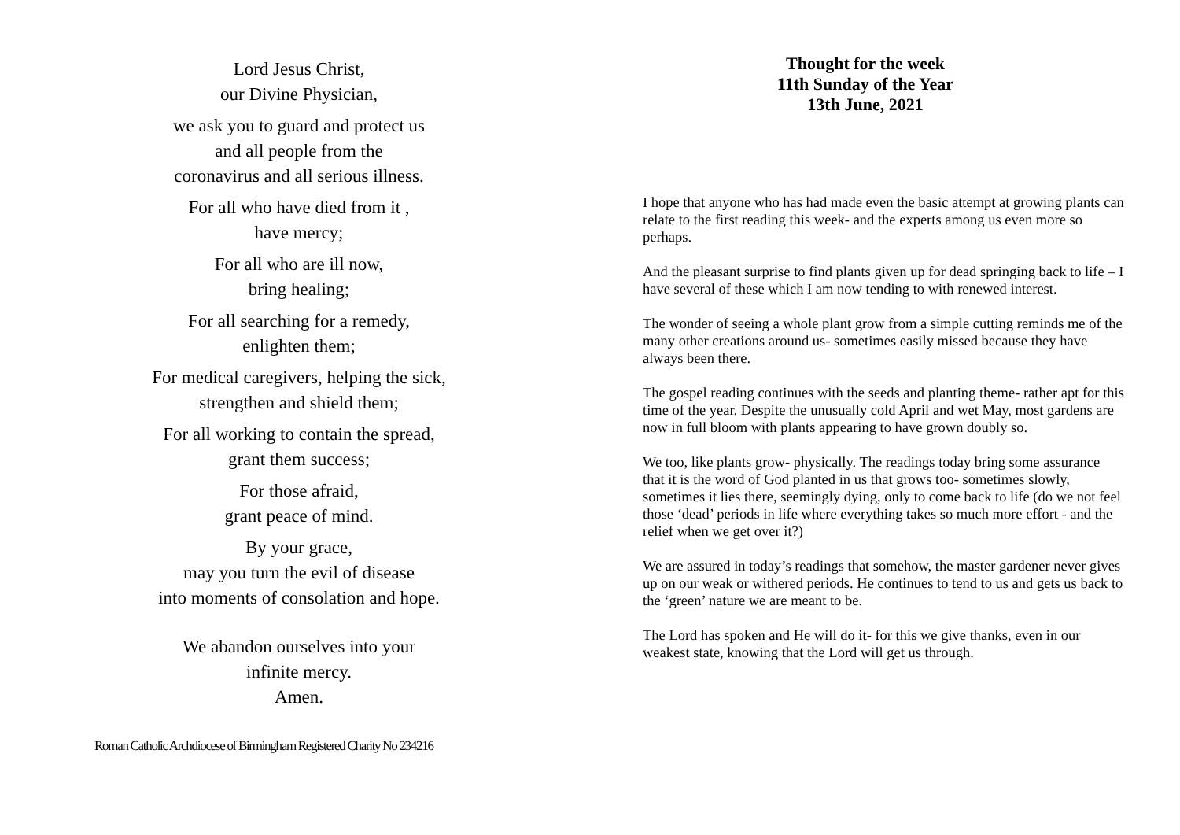Lord Jesus Christ,
our Divine Physician,
we ask you to guard and protect us
and all people from the
coronavirus and all serious illness.
For all who have died from it ,
have mercy;
For all who are ill now,
bring healing;
For all searching for a remedy,
enlighten them;
For medical caregivers, helping the sick,
strengthen and shield them;
For all working to contain the spread,
grant them success;
For those afraid,
grant peace of mind.
By your grace,
may you turn the evil of disease
into moments of consolation and hope.
We abandon ourselves into your
infinite mercy.
Amen.
Roman Catholic Archdiocese of Birmingham Registered Charity No 234216
Thought for the week
11th Sunday of the Year
13th June, 2021
I hope that anyone who has had made even the basic attempt at growing plants can relate to the first reading this week- and the experts among us even more so perhaps.
And the pleasant surprise to find plants given up for dead springing back to life – I have several of these which I am now tending to with renewed interest.
The wonder of seeing a whole plant grow from a simple cutting reminds me of the many other creations around us- sometimes easily missed because they have always been there.
The gospel reading continues with the seeds and planting theme- rather apt for this time of the year. Despite the unusually cold April and wet May, most gardens are now in full bloom with plants appearing to have grown doubly so.
We too, like plants grow- physically. The readings today bring some assurance that it is the word of God planted in us that grows too- sometimes slowly, sometimes it lies there, seemingly dying, only to come back to life (do we not feel those ‘dead’ periods in life where everything takes so much more effort - and the relief when we get over it?)
We are assured in today’s readings that somehow, the master gardener never gives up on our weak or withered periods. He continues to tend to us and gets us back to the ‘green’ nature we are meant to be.
The Lord has spoken and He will do it- for this we give thanks, even in our weakest state, knowing that the Lord will get us through.